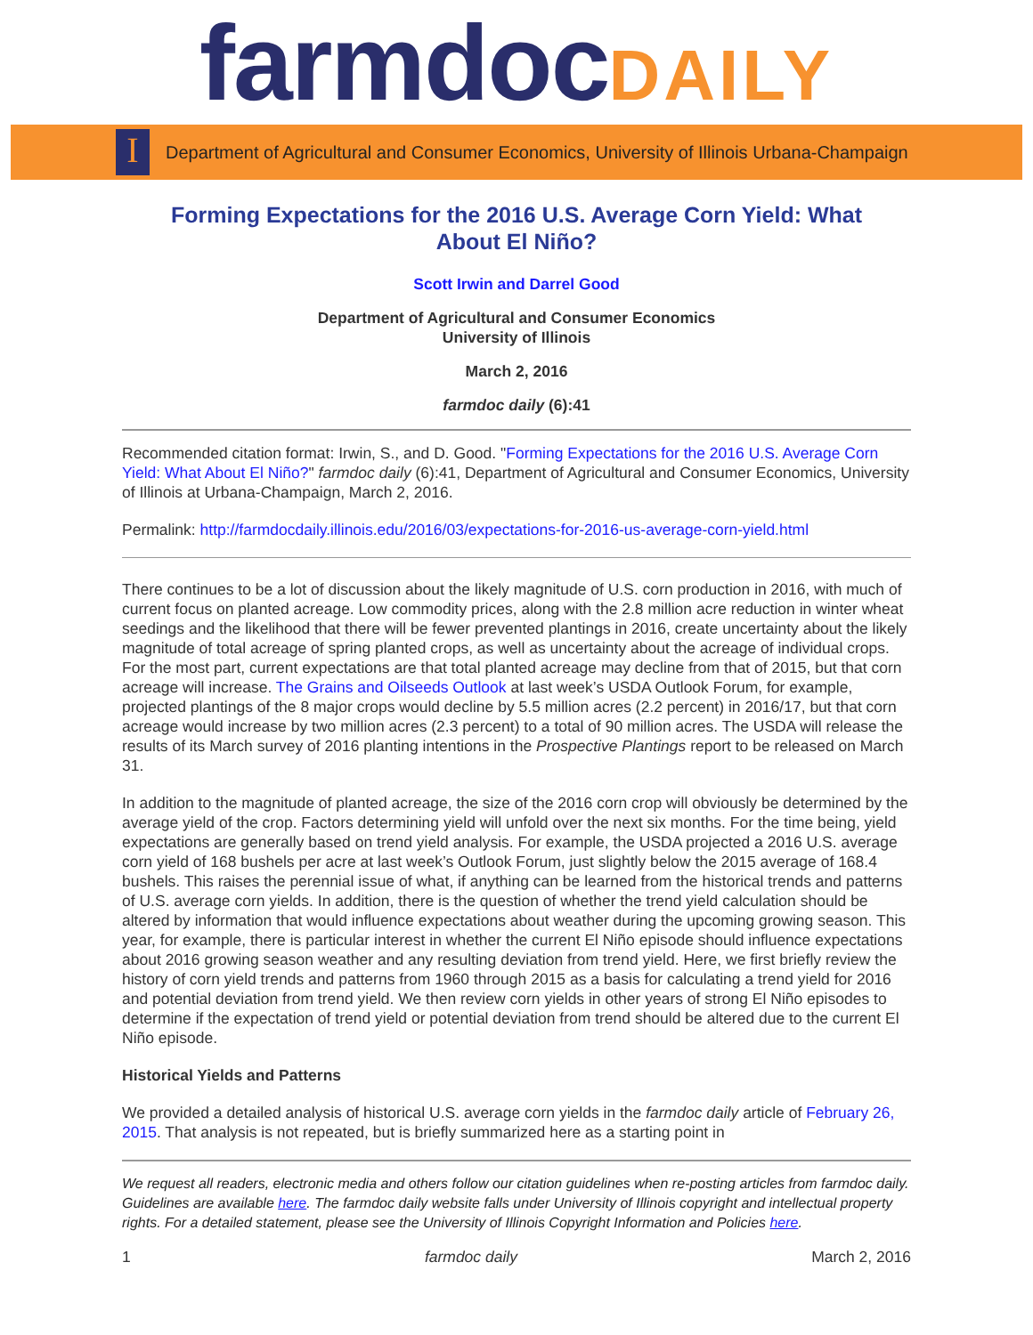farmdocDAILY
I
Department of Agricultural and Consumer Economics, University of Illinois Urbana-Champaign
Forming Expectations for the 2016 U.S. Average Corn Yield: What About El Niño?
Scott Irwin and Darrel Good
Department of Agricultural and Consumer Economics
University of Illinois
March 2, 2016
farmdoc daily (6):41
Recommended citation format: Irwin, S., and D. Good. "Forming Expectations for the 2016 U.S. Average Corn Yield: What About El Niño?" farmdoc daily (6):41, Department of Agricultural and Consumer Economics, University of Illinois at Urbana-Champaign, March 2, 2016.
Permalink: http://farmdocdaily.illinois.edu/2016/03/expectations-for-2016-us-average-corn-yield.html
There continues to be a lot of discussion about the likely magnitude of U.S. corn production in 2016, with much of current focus on planted acreage. Low commodity prices, along with the 2.8 million acre reduction in winter wheat seedings and the likelihood that there will be fewer prevented plantings in 2016, create uncertainty about the likely magnitude of total acreage of spring planted crops, as well as uncertainty about the acreage of individual crops. For the most part, current expectations are that total planted acreage may decline from that of 2015, but that corn acreage will increase. The Grains and Oilseeds Outlook at last week’s USDA Outlook Forum, for example, projected plantings of the 8 major crops would decline by 5.5 million acres (2.2 percent) in 2016/17, but that corn acreage would increase by two million acres (2.3 percent) to a total of 90 million acres. The USDA will release the results of its March survey of 2016 planting intentions in the Prospective Plantings report to be released on March 31.
In addition to the magnitude of planted acreage, the size of the 2016 corn crop will obviously be determined by the average yield of the crop. Factors determining yield will unfold over the next six months. For the time being, yield expectations are generally based on trend yield analysis. For example, the USDA projected a 2016 U.S. average corn yield of 168 bushels per acre at last week’s Outlook Forum, just slightly below the 2015 average of 168.4 bushels. This raises the perennial issue of what, if anything can be learned from the historical trends and patterns of U.S. average corn yields. In addition, there is the question of whether the trend yield calculation should be altered by information that would influence expectations about weather during the upcoming growing season. This year, for example, there is particular interest in whether the current El Niño episode should influence expectations about 2016 growing season weather and any resulting deviation from trend yield. Here, we first briefly review the history of corn yield trends and patterns from 1960 through 2015 as a basis for calculating a trend yield for 2016 and potential deviation from trend yield. We then review corn yields in other years of strong El Niño episodes to determine if the expectation of trend yield or potential deviation from trend should be altered due to the current El Niño episode.
Historical Yields and Patterns
We provided a detailed analysis of historical U.S. average corn yields in the farmdoc daily article of February 26, 2015. That analysis is not repeated, but is briefly summarized here as a starting point in
We request all readers, electronic media and others follow our citation guidelines when re-posting articles from farmdoc daily. Guidelines are available here. The farmdoc daily website falls under University of Illinois copyright and intellectual property rights. For a detailed statement, please see the University of Illinois Copyright Information and Policies here.
1 farmdoc daily March 2, 2016